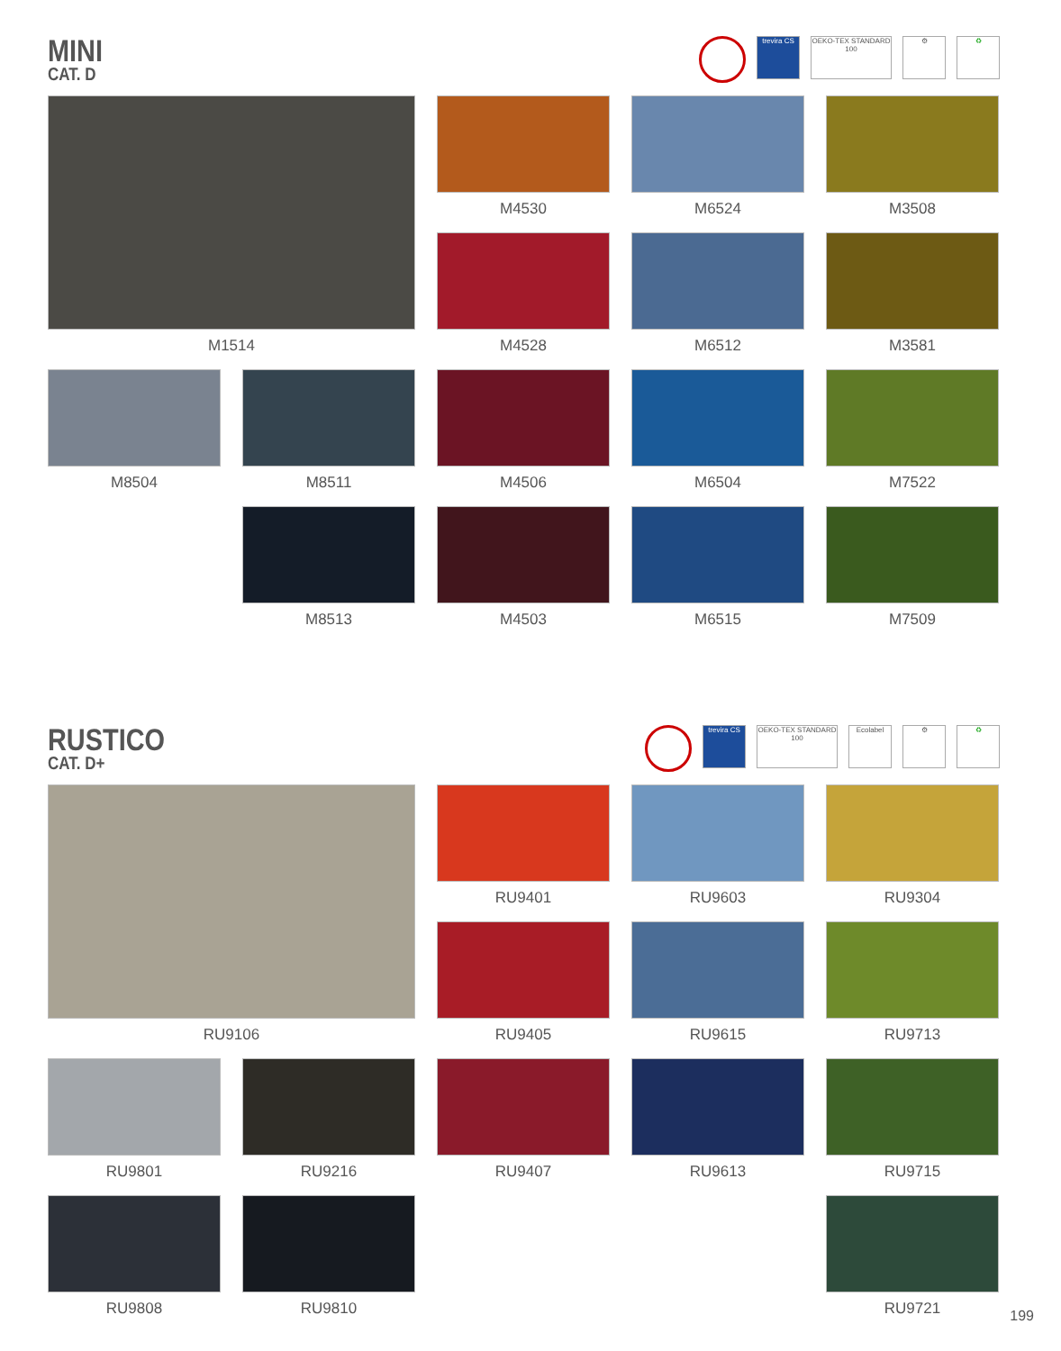MINI
CAT. D
trevira CS
OEKO-TEX STANDARD 100
⚙ ♻
M1514
M4530
M6524
M3508
M4528
M6512
M3581
M8504
M8511
M4506
M6504
M7522
M8513
M4503
M6515
M7509
RUSTICO
CAT. D+
trevira CS
OEKO-TEX STANDARD 100
Ecolabel ⚙ ♻
RU9106
RU9401
RU9603
RU9304
RU9405
RU9615
RU9713
RU9801
RU9216
RU9407
RU9613
RU9715
RU9808
RU9810
RU9721
199